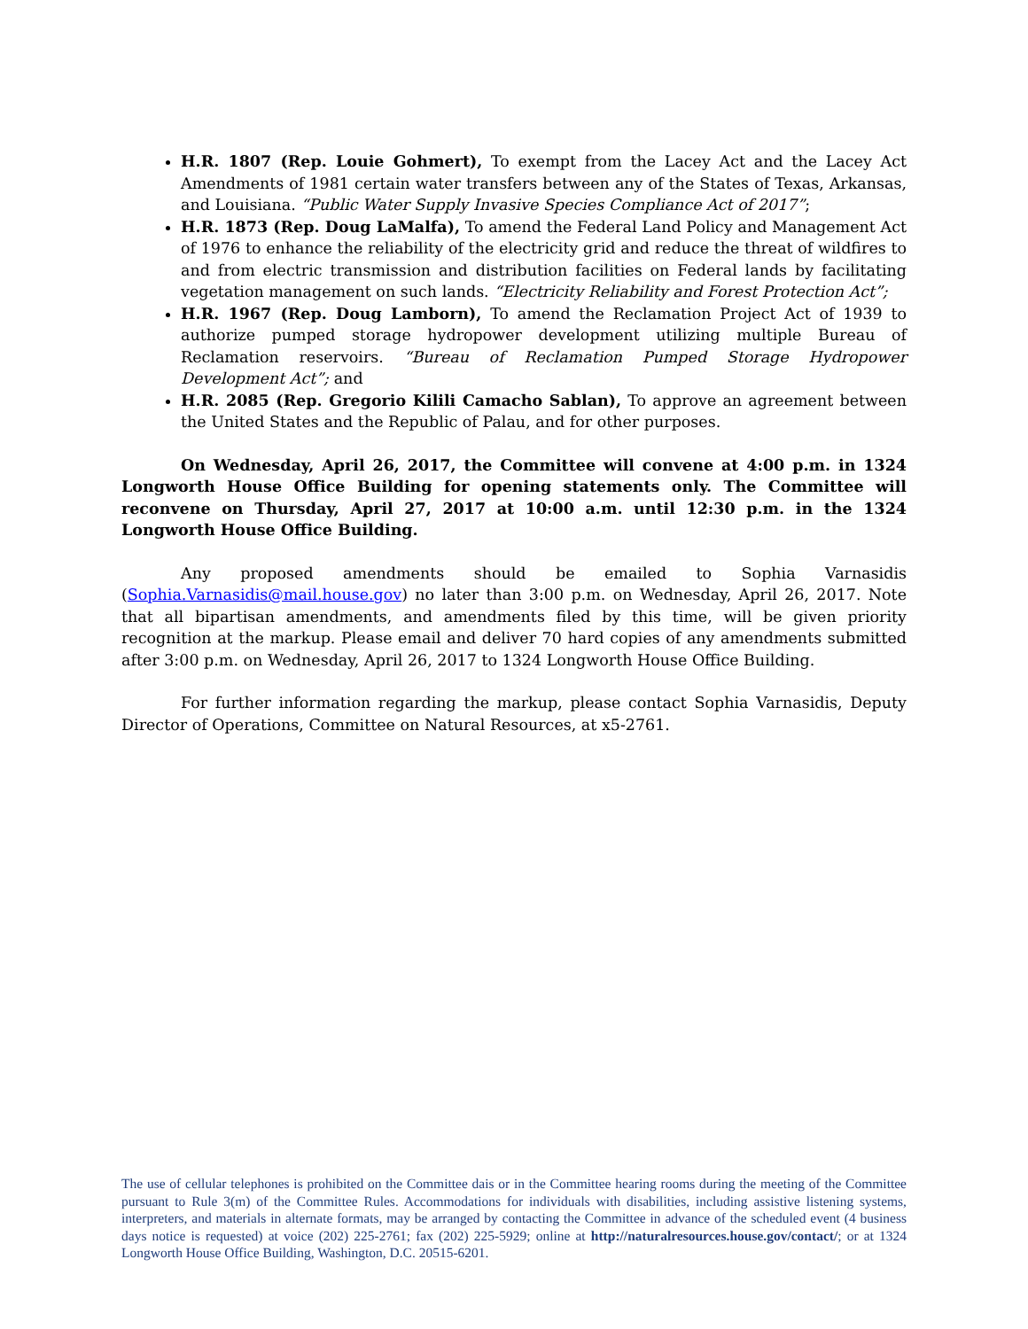H.R. 1807 (Rep. Louie Gohmert), To exempt from the Lacey Act and the Lacey Act Amendments of 1981 certain water transfers between any of the States of Texas, Arkansas, and Louisiana. “Public Water Supply Invasive Species Compliance Act of 2017”;
H.R. 1873 (Rep. Doug LaMalfa), To amend the Federal Land Policy and Management Act of 1976 to enhance the reliability of the electricity grid and reduce the threat of wildfires to and from electric transmission and distribution facilities on Federal lands by facilitating vegetation management on such lands. “Electricity Reliability and Forest Protection Act”;
H.R. 1967 (Rep. Doug Lamborn), To amend the Reclamation Project Act of 1939 to authorize pumped storage hydropower development utilizing multiple Bureau of Reclamation reservoirs. “Bureau of Reclamation Pumped Storage Hydropower Development Act”; and
H.R. 2085 (Rep. Gregorio Kilili Camacho Sablan), To approve an agreement between the United States and the Republic of Palau, and for other purposes.
On Wednesday, April 26, 2017, the Committee will convene at 4:00 p.m. in 1324 Longworth House Office Building for opening statements only. The Committee will reconvene on Thursday, April 27, 2017 at 10:00 a.m. until 12:30 p.m. in the 1324 Longworth House Office Building.
Any proposed amendments should be emailed to Sophia Varnasidis (Sophia.Varnasidis@mail.house.gov) no later than 3:00 p.m. on Wednesday, April 26, 2017. Note that all bipartisan amendments, and amendments filed by this time, will be given priority recognition at the markup. Please email and deliver 70 hard copies of any amendments submitted after 3:00 p.m. on Wednesday, April 26, 2017 to 1324 Longworth House Office Building.
For further information regarding the markup, please contact Sophia Varnasidis, Deputy Director of Operations, Committee on Natural Resources, at x5-2761.
The use of cellular telephones is prohibited on the Committee dais or in the Committee hearing rooms during the meeting of the Committee pursuant to Rule 3(m) of the Committee Rules. Accommodations for individuals with disabilities, including assistive listening systems, interpreters, and materials in alternate formats, may be arranged by contacting the Committee in advance of the scheduled event (4 business days notice is requested) at voice (202) 225-2761; fax (202) 225-5929; online at http://naturalresources.house.gov/contact/; or at 1324 Longworth House Office Building, Washington, D.C. 20515-6201.